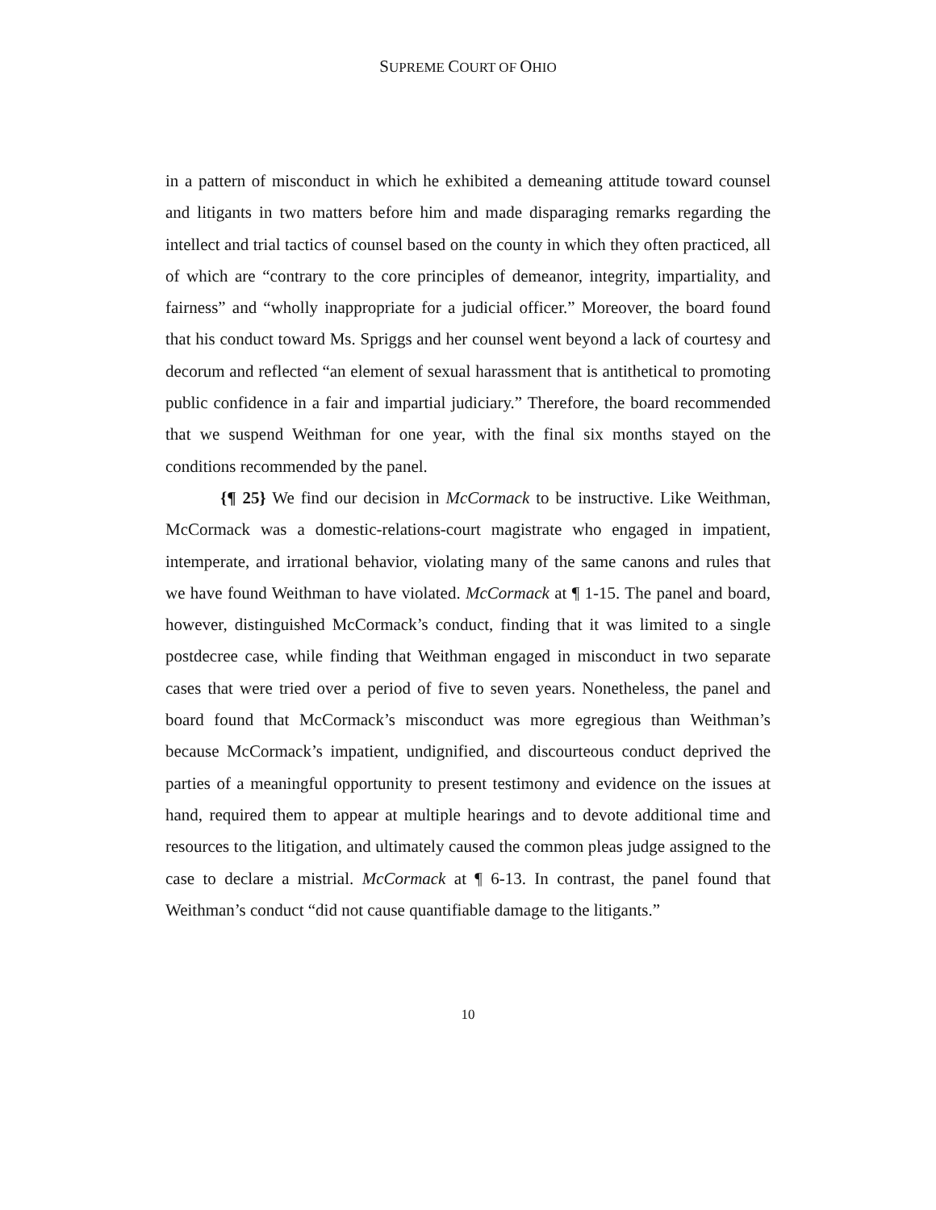SUPREME COURT OF OHIO
in a pattern of misconduct in which he exhibited a demeaning attitude toward counsel and litigants in two matters before him and made disparaging remarks regarding the intellect and trial tactics of counsel based on the county in which they often practiced, all of which are “contrary to the core principles of demeanor, integrity, impartiality, and fairness” and “wholly inappropriate for a judicial officer.” Moreover, the board found that his conduct toward Ms. Spriggs and her counsel went beyond a lack of courtesy and decorum and reflected “an element of sexual harassment that is antithetical to promoting public confidence in a fair and impartial judiciary.” Therefore, the board recommended that we suspend Weithman for one year, with the final six months stayed on the conditions recommended by the panel.
{¶ 25} We find our decision in McCormack to be instructive. Like Weithman, McCormack was a domestic-relations-court magistrate who engaged in impatient, intemperate, and irrational behavior, violating many of the same canons and rules that we have found Weithman to have violated. McCormack at ¶ 1-15. The panel and board, however, distinguished McCormack’s conduct, finding that it was limited to a single postdecree case, while finding that Weithman engaged in misconduct in two separate cases that were tried over a period of five to seven years. Nonetheless, the panel and board found that McCormack’s misconduct was more egregious than Weithman’s because McCormack’s impatient, undignified, and discourteous conduct deprived the parties of a meaningful opportunity to present testimony and evidence on the issues at hand, required them to appear at multiple hearings and to devote additional time and resources to the litigation, and ultimately caused the common pleas judge assigned to the case to declare a mistrial. McCormack at ¶ 6-13. In contrast, the panel found that Weithman’s conduct “did not cause quantifiable damage to the litigants.”
10